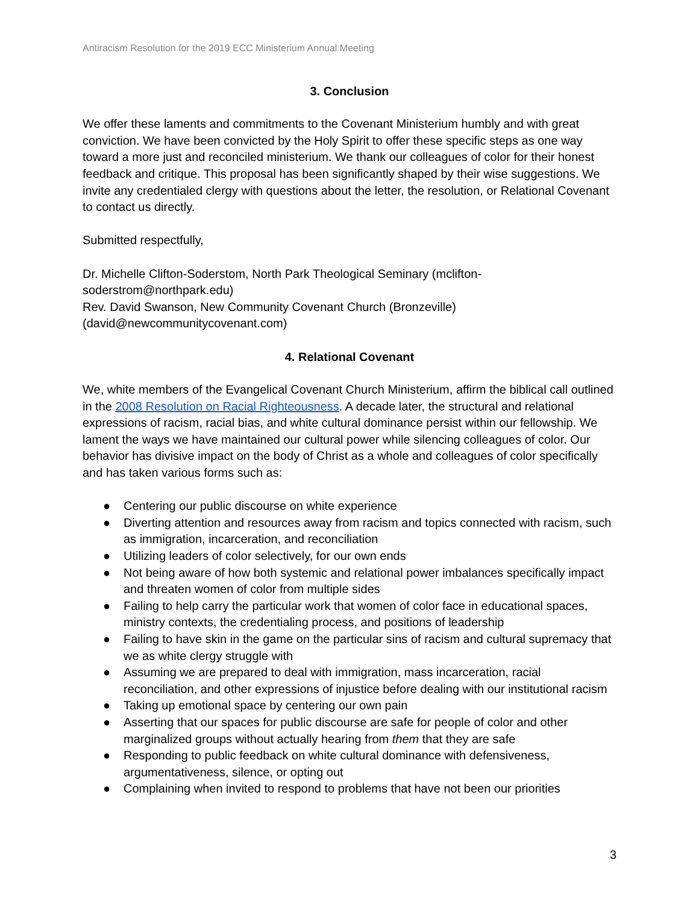Antiracism Resolution for the 2019 ECC Ministerium Annual Meeting
3. Conclusion
We offer these laments and commitments to the Covenant Ministerium humbly and with great conviction. We have been convicted by the Holy Spirit to offer these specific steps as one way toward a more just and reconciled ministerium. We thank our colleagues of color for their honest feedback and critique. This proposal has been significantly shaped by their wise suggestions. We invite any credentialed clergy with questions about the letter, the resolution, or Relational Covenant to contact us directly.
Submitted respectfully,
Dr. Michelle Clifton-Soderstom, North Park Theological Seminary (mclifton-
soderstrom@northpark.edu)
Rev. David Swanson, New Community Covenant Church (Bronzeville)
(david@newcommunitycovenant.com)
4. Relational Covenant
We, white members of the Evangelical Covenant Church Ministerium, affirm the biblical call outlined in the 2008 Resolution on Racial Righteousness. A decade later, the structural and relational expressions of racism, racial bias, and white cultural dominance persist within our fellowship. We lament the ways we have maintained our cultural power while silencing colleagues of color. Our behavior has divisive impact on the body of Christ as a whole and colleagues of color specifically and has taken various forms such as:
● Centering our public discourse on white experience
● Diverting attention and resources away from racism and topics connected with racism, such as immigration, incarceration, and reconciliation
● Utilizing leaders of color selectively, for our own ends
● Not being aware of how both systemic and relational power imbalances specifically impact and threaten women of color from multiple sides
● Failing to help carry the particular work that women of color face in educational spaces, ministry contexts, the credentialing process, and positions of leadership
● Failing to have skin in the game on the particular sins of racism and cultural supremacy that we as white clergy struggle with
● Assuming we are prepared to deal with immigration, mass incarceration, racial reconciliation, and other expressions of injustice before dealing with our institutional racism
● Taking up emotional space by centering our own pain
● Asserting that our spaces for public discourse are safe for people of color and other marginalized groups without actually hearing from them that they are safe
● Responding to public feedback on white cultural dominance with defensiveness, argumentativeness, silence, or opting out
● Complaining when invited to respond to problems that have not been our priorities
3